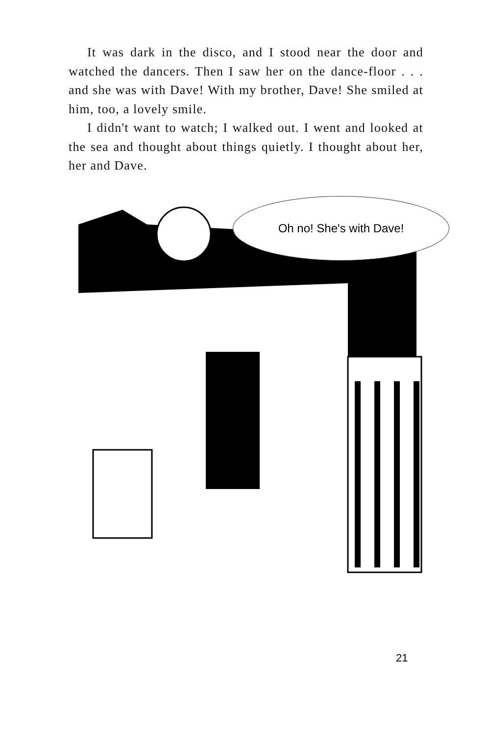It was dark in the disco, and I stood near the door and watched the dancers. Then I saw her on the dance-floor . . . and she was with Dave! With my brother, Dave! She smiled at him, too, a lovely smile.
I didn't want to watch; I walked out. I went and looked at the sea and thought about things quietly. I thought about her, her and Dave.
Oh no! She's with Dave!
21